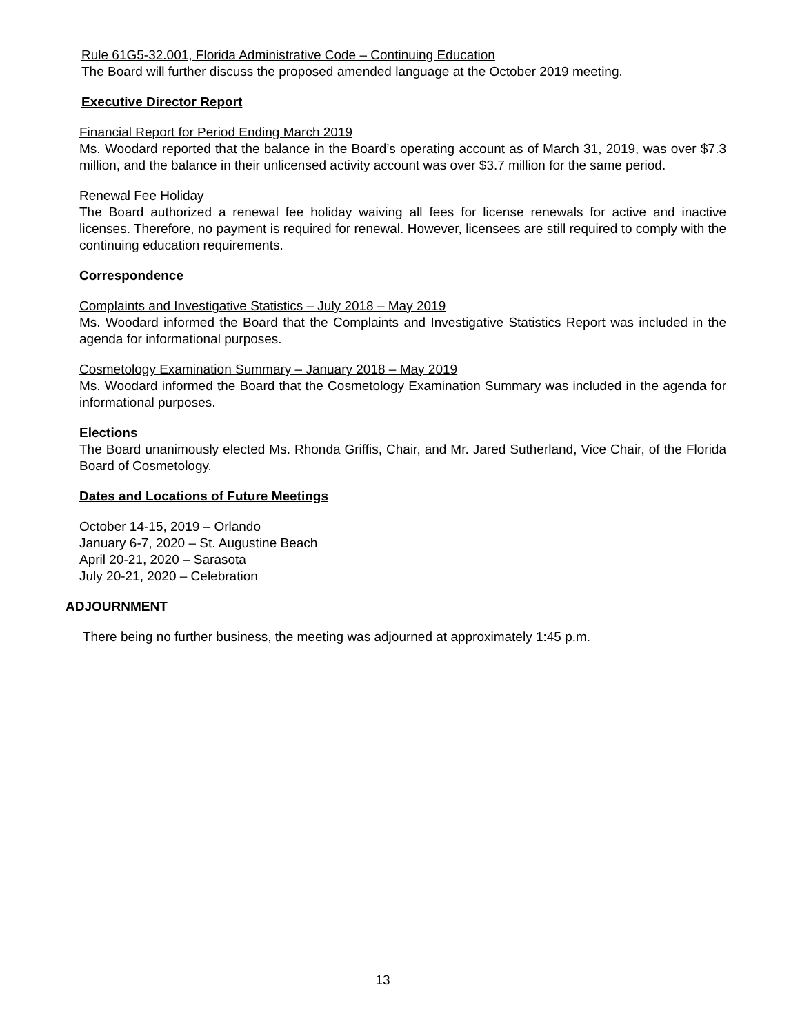Rule 61G5-32.001, Florida Administrative Code – Continuing Education
The Board will further discuss the proposed amended language at the October 2019 meeting.
Executive Director Report
Financial Report for Period Ending March 2019
Ms. Woodard reported that the balance in the Board’s operating account as of March 31, 2019, was over $7.3 million, and the balance in their unlicensed activity account was over $3.7 million for the same period.
Renewal Fee Holiday
The Board authorized a renewal fee holiday waiving all fees for license renewals for active and inactive licenses. Therefore, no payment is required for renewal. However, licensees are still required to comply with the continuing education requirements.
Correspondence
Complaints and Investigative Statistics – July 2018 – May 2019
Ms. Woodard informed the Board that the Complaints and Investigative Statistics Report was included in the agenda for informational purposes.
Cosmetology Examination Summary – January 2018 – May 2019
Ms. Woodard informed the Board that the Cosmetology Examination Summary was included in the agenda for informational purposes.
Elections
The Board unanimously elected Ms. Rhonda Griffis, Chair, and Mr. Jared Sutherland, Vice Chair, of the Florida Board of Cosmetology.
Dates and Locations of Future Meetings
October 14-15, 2019 – Orlando
January 6-7, 2020 – St. Augustine Beach
April 20-21, 2020 – Sarasota
July 20-21, 2020 – Celebration
ADJOURNMENT
There being no further business, the meeting was adjourned at approximately 1:45 p.m.
13